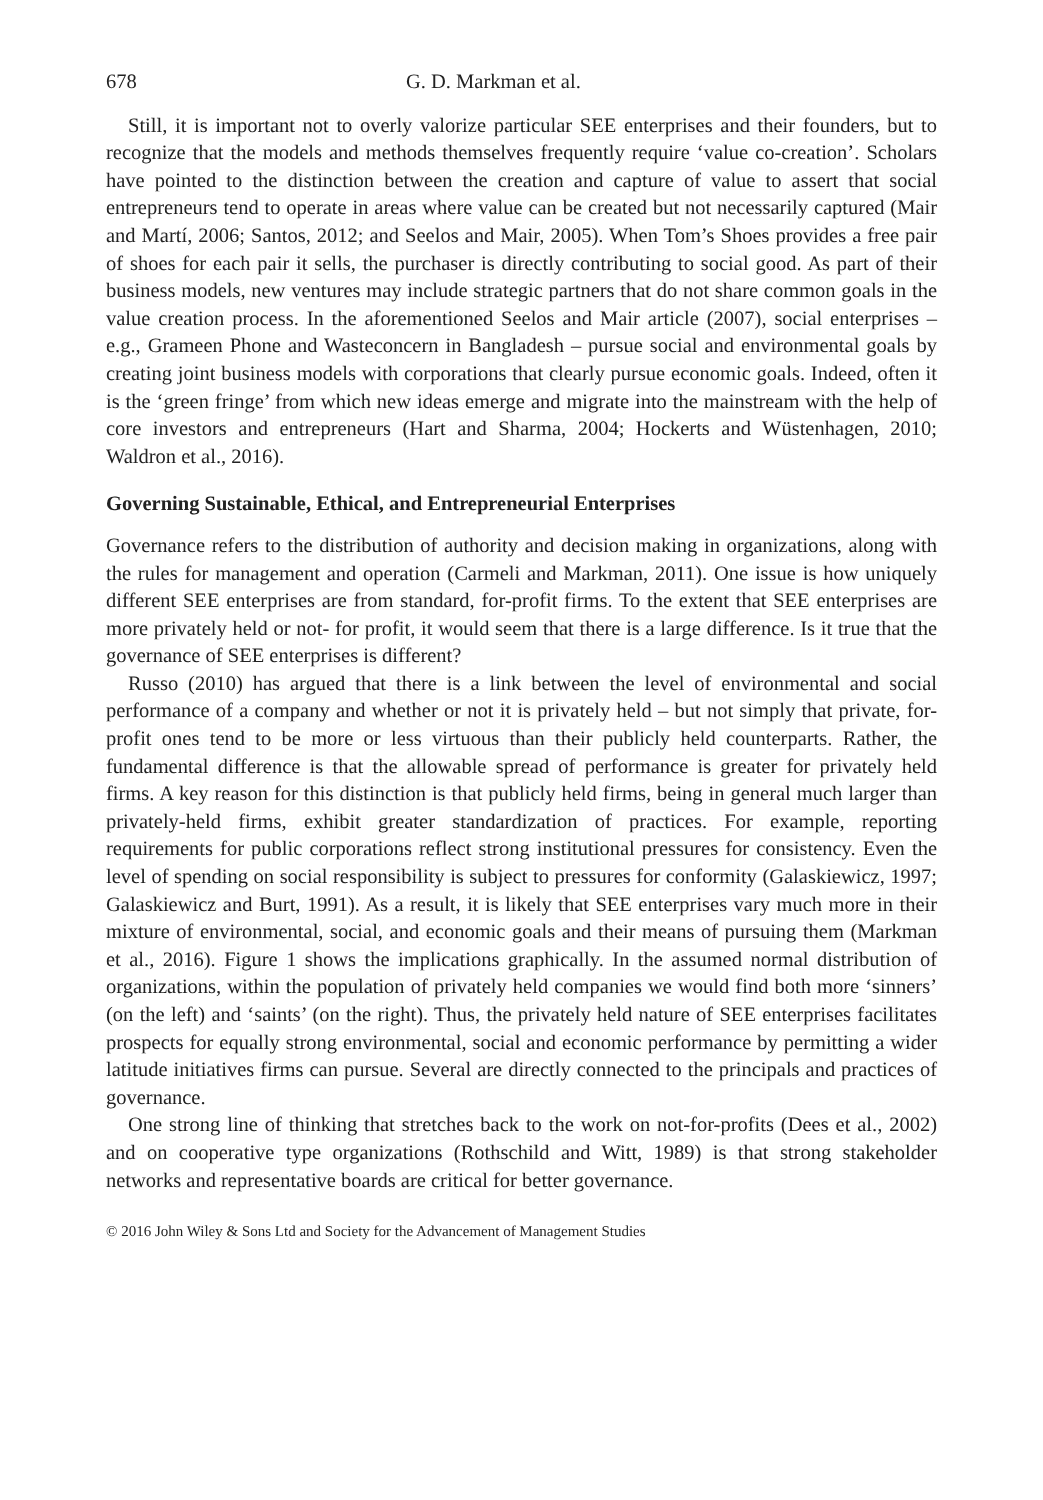678 G. D. Markman et al.
Still, it is important not to overly valorize particular SEE enterprises and their founders, but to recognize that the models and methods themselves frequently require ‘value co-creation’. Scholars have pointed to the distinction between the creation and capture of value to assert that social entrepreneurs tend to operate in areas where value can be created but not necessarily captured (Mair and Martí, 2006; Santos, 2012; and Seelos and Mair, 2005). When Tom’s Shoes provides a free pair of shoes for each pair it sells, the purchaser is directly contributing to social good. As part of their business models, new ventures may include strategic partners that do not share common goals in the value creation process. In the aforementioned Seelos and Mair article (2007), social enterprises – e.g., Grameen Phone and Wasteconcern in Bangladesh – pursue social and environmental goals by creating joint business models with corporations that clearly pursue economic goals. Indeed, often it is the ‘green fringe’ from which new ideas emerge and migrate into the mainstream with the help of core investors and entrepreneurs (Hart and Sharma, 2004; Hockerts and Wüstenhagen, 2010; Waldron et al., 2016).
Governing Sustainable, Ethical, and Entrepreneurial Enterprises
Governance refers to the distribution of authority and decision making in organizations, along with the rules for management and operation (Carmeli and Markman, 2011). One issue is how uniquely different SEE enterprises are from standard, for-profit firms. To the extent that SEE enterprises are more privately held or not- for profit, it would seem that there is a large difference. Is it true that the governance of SEE enterprises is different?
Russo (2010) has argued that there is a link between the level of environmental and social performance of a company and whether or not it is privately held – but not simply that private, for-profit ones tend to be more or less virtuous than their publicly held counterparts. Rather, the fundamental difference is that the allowable spread of performance is greater for privately held firms. A key reason for this distinction is that publicly held firms, being in general much larger than privately-held firms, exhibit greater standardization of practices. For example, reporting requirements for public corporations reflect strong institutional pressures for consistency. Even the level of spending on social responsibility is subject to pressures for conformity (Galaskiewicz, 1997; Galaskiewicz and Burt, 1991). As a result, it is likely that SEE enterprises vary much more in their mixture of environmental, social, and economic goals and their means of pursuing them (Markman et al., 2016). Figure 1 shows the implications graphically. In the assumed normal distribution of organizations, within the population of privately held companies we would find both more ‘sinners’ (on the left) and ‘saints’ (on the right). Thus, the privately held nature of SEE enterprises facilitates prospects for equally strong environmental, social and economic performance by permitting a wider latitude initiatives firms can pursue. Several are directly connected to the principals and practices of governance.
One strong line of thinking that stretches back to the work on not-for-profits (Dees et al., 2002) and on cooperative type organizations (Rothschild and Witt, 1989) is that strong stakeholder networks and representative boards are critical for better governance.
© 2016 John Wiley & Sons Ltd and Society for the Advancement of Management Studies